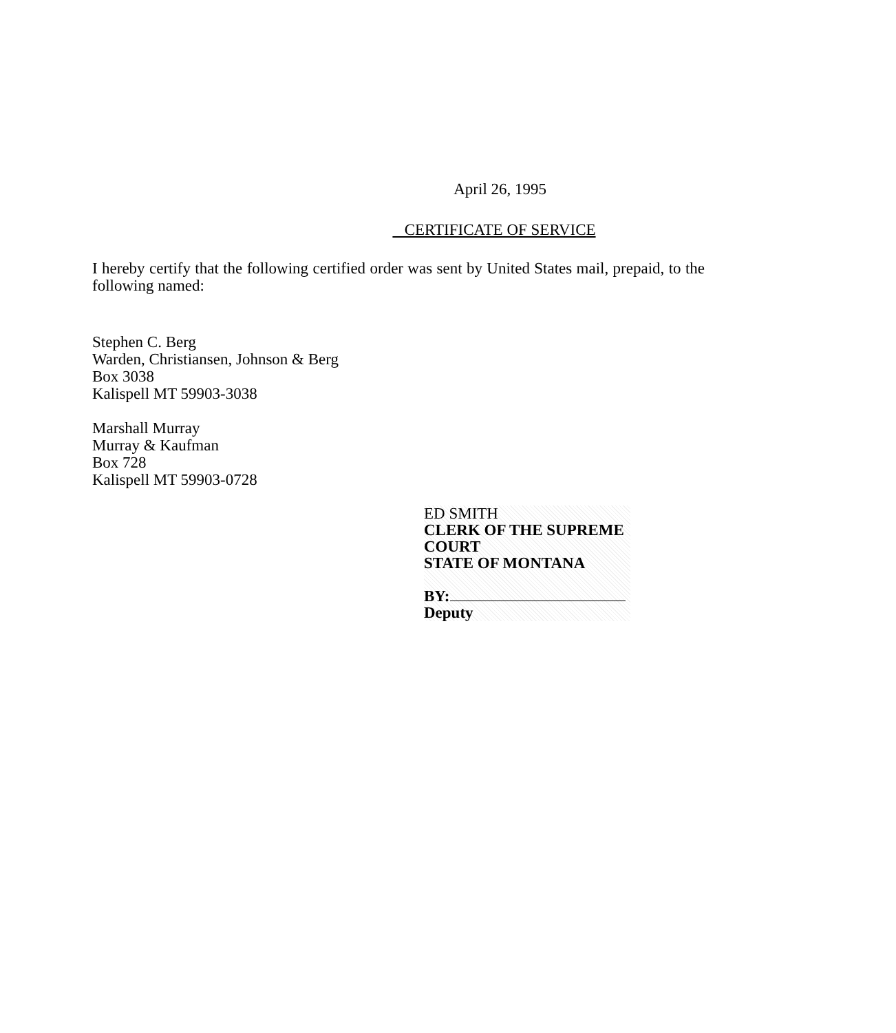April 26, 1995
CERTIFICATE OF SERVICE
I hereby certify that the following certified order was sent by United States mail, prepaid, to the following named:
Stephen C. Berg
Warden, Christiansen, Johnson & Berg
Box 3038
Kalispell MT 59903-3038
Marshall Murray
Murray & Kaufman
Box 728
Kalispell MT 59903-0728
ED SMITH
CLERK OF THE SUPREME COURT
STATE OF MONTANA
BY:
Deputy